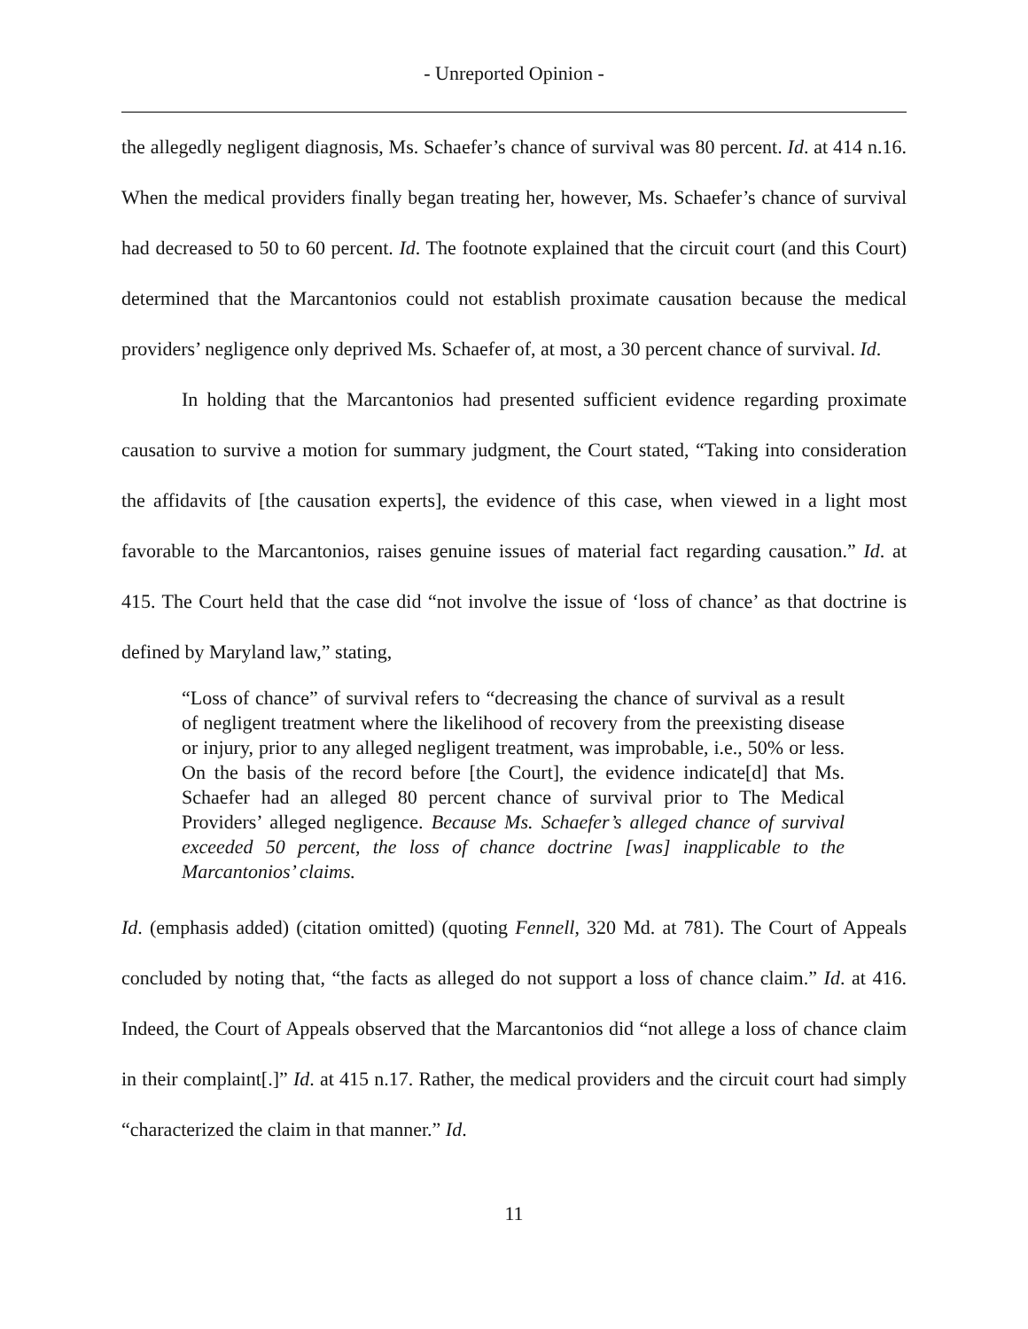- Unreported Opinion -
the allegedly negligent diagnosis, Ms. Schaefer’s chance of survival was 80 percent. Id. at 414 n.16. When the medical providers finally began treating her, however, Ms. Schaefer’s chance of survival had decreased to 50 to 60 percent. Id. The footnote explained that the circuit court (and this Court) determined that the Marcantonios could not establish proximate causation because the medical providers’ negligence only deprived Ms. Schaefer of, at most, a 30 percent chance of survival. Id.
In holding that the Marcantonios had presented sufficient evidence regarding proximate causation to survive a motion for summary judgment, the Court stated, “Taking into consideration the affidavits of [the causation experts], the evidence of this case, when viewed in a light most favorable to the Marcantonios, raises genuine issues of material fact regarding causation.” Id. at 415. The Court held that the case did “not involve the issue of ‘loss of chance’ as that doctrine is defined by Maryland law,” stating,
“Loss of chance” of survival refers to “decreasing the chance of survival as a result of negligent treatment where the likelihood of recovery from the preexisting disease or injury, prior to any alleged negligent treatment, was improbable, i.e., 50% or less. On the basis of the record before [the Court], the evidence indicate[d] that Ms. Schaefer had an alleged 80 percent chance of survival prior to The Medical Providers’ alleged negligence. Because Ms. Schaefer’s alleged chance of survival exceeded 50 percent, the loss of chance doctrine [was] inapplicable to the Marcantonios’ claims.
Id. (emphasis added) (citation omitted) (quoting Fennell, 320 Md. at 781). The Court of Appeals concluded by noting that, “the facts as alleged do not support a loss of chance claim.” Id. at 416. Indeed, the Court of Appeals observed that the Marcantonios did “not allege a loss of chance claim in their complaint[.]” Id. at 415 n.17. Rather, the medical providers and the circuit court had simply “characterized the claim in that manner.” Id.
11